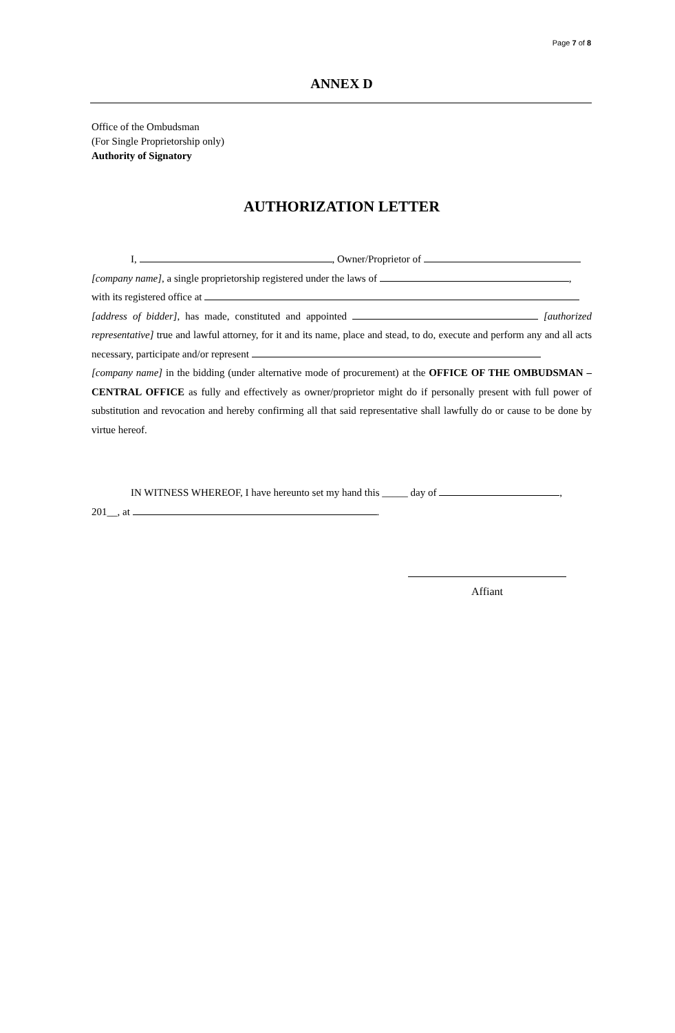Page 7 of 8
ANNEX D
Office of the Ombudsman
(For Single Proprietorship only)
Authority of Signatory
AUTHORIZATION LETTER
I, , Owner/Proprietor of
[company name], a single proprietorship registered under the laws of ,
with its registered office at
[address of bidder], has made, constituted and appointed [authorized representative] true and lawful attorney, for it and its name, place and stead, to do, execute and perform any and all acts necessary, participate and/or represent
[company name] in the bidding (under alternative mode of procurement) at the OFFICE OF THE OMBUDSMAN – CENTRAL OFFICE as fully and effectively as owner/proprietor might do if personally present with full power of substitution and revocation and hereby confirming all that said representative shall lawfully do or cause to be done by virtue hereof.
IN WITNESS WHEREOF, I have hereunto set my hand this _____ day of ,
201__, at .
Affiant